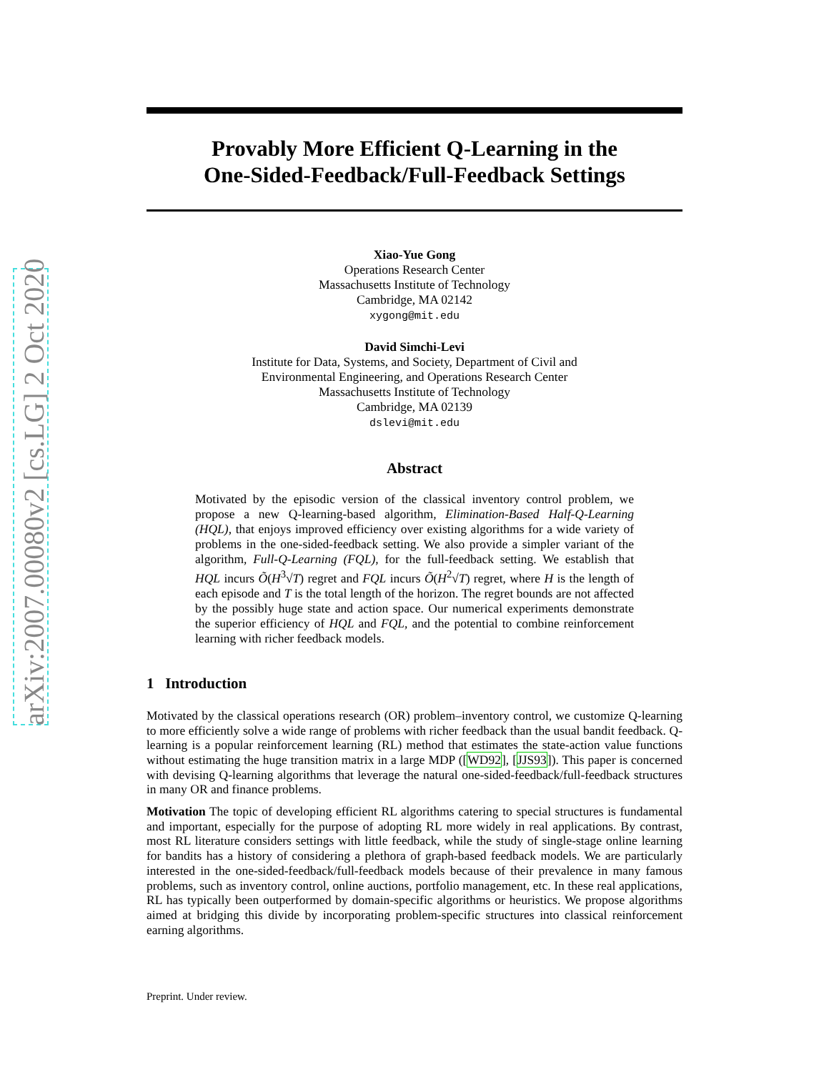arXiv:2007.00080v2 [cs.LG] 2 Oct 2020
Provably More Efficient Q-Learning in the
One-Sided-Feedback/Full-Feedback Settings
Xiao-Yue Gong
Operations Research Center
Massachusetts Institute of Technology
Cambridge, MA 02142
xygong@mit.edu
David Simchi-Levi
Institute for Data, Systems, and Society, Department of Civil and
Environmental Engineering, and Operations Research Center
Massachusetts Institute of Technology
Cambridge, MA 02139
dslevi@mit.edu
Abstract
Motivated by the episodic version of the classical inventory control problem, we propose a new Q-learning-based algorithm, Elimination-Based Half-Q-Learning (HQL), that enjoys improved efficiency over existing algorithms for a wide variety of problems in the one-sided-feedback setting. We also provide a simpler variant of the algorithm, Full-Q-Learning (FQL), for the full-feedback setting. We establish that HQL incurs Õ(H<sup>3</sup>√T) regret and FQL incurs Õ(H<sup>2</sup>√T) regret, where H is the length of each episode and T is the total length of the horizon. The regret bounds are not affected by the possibly huge state and action space. Our numerical experiments demonstrate the superior efficiency of HQL and FQL, and the potential to combine reinforcement learning with richer feedback models.
1 Introduction
Motivated by the classical operations research (OR) problem–inventory control, we customize Q-learning to more efficiently solve a wide range of problems with richer feedback than the usual bandit feedback. Q-learning is a popular reinforcement learning (RL) method that estimates the state-action value functions without estimating the huge transition matrix in a large MDP ([WD92], [JJS93]). This paper is concerned with devising Q-learning algorithms that leverage the natural one-sided-feedback/full-feedback structures in many OR and finance problems.
Motivation The topic of developing efficient RL algorithms catering to special structures is fundamental and important, especially for the purpose of adopting RL more widely in real applications. By contrast, most RL literature considers settings with little feedback, while the study of single-stage online learning for bandits has a history of considering a plethora of graph-based feedback models. We are particularly interested in the one-sided-feedback/full-feedback models because of their prevalence in many famous problems, such as inventory control, online auctions, portfolio management, etc. In these real applications, RL has typically been outperformed by domain-specific algorithms or heuristics. We propose algorithms aimed at bridging this divide by incorporating problem-specific structures into classical reinforcement earning algorithms.
Preprint. Under review.